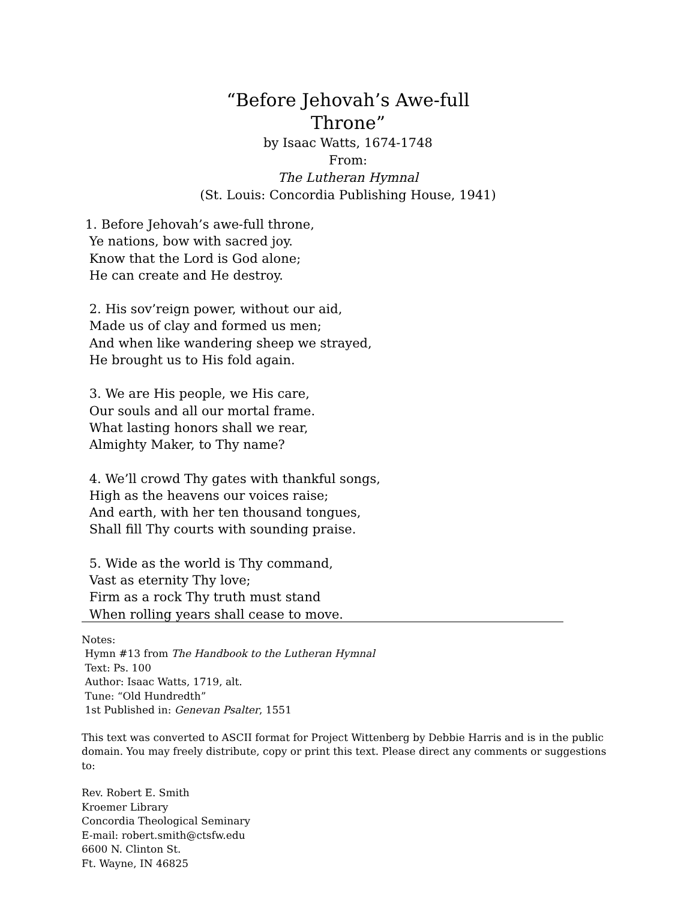“Before Jehovah’s Awe-full
Throne”
by Isaac Watts, 1674-1748
From:
The Lutheran Hymnal
(St. Louis: Concordia Publishing House, 1941)
1. Before Jehovah’s awe-full throne,
Ye nations, bow with sacred joy.
Know that the Lord is God alone;
He can create and He destroy.
2. His sov’reign power, without our aid,
Made us of clay and formed us men;
And when like wandering sheep we strayed,
He brought us to His fold again.
3. We are His people, we His care,
Our souls and all our mortal frame.
What lasting honors shall we rear,
Almighty Maker, to Thy name?
4. We’ll crowd Thy gates with thankful songs,
High as the heavens our voices raise;
And earth, with her ten thousand tongues,
Shall fill Thy courts with sounding praise.
5. Wide as the world is Thy command,
Vast as eternity Thy love;
Firm as a rock Thy truth must stand
When rolling years shall cease to move.
Notes:
Hymn #13 from The Handbook to the Lutheran Hymnal
Text: Ps. 100
Author: Isaac Watts, 1719, alt.
Tune: “Old Hundredth”
1st Published in: Genevan Psalter, 1551
This text was converted to ASCII format for Project Wittenberg by Debbie Harris and is in the public domain. You may freely distribute, copy or print this text. Please direct any comments or suggestions to:
Rev. Robert E. Smith
Kroemer Library
Concordia Theological Seminary
E-mail: robert.smith@ctsfw.edu
6600 N. Clinton St.
Ft. Wayne, IN 46825